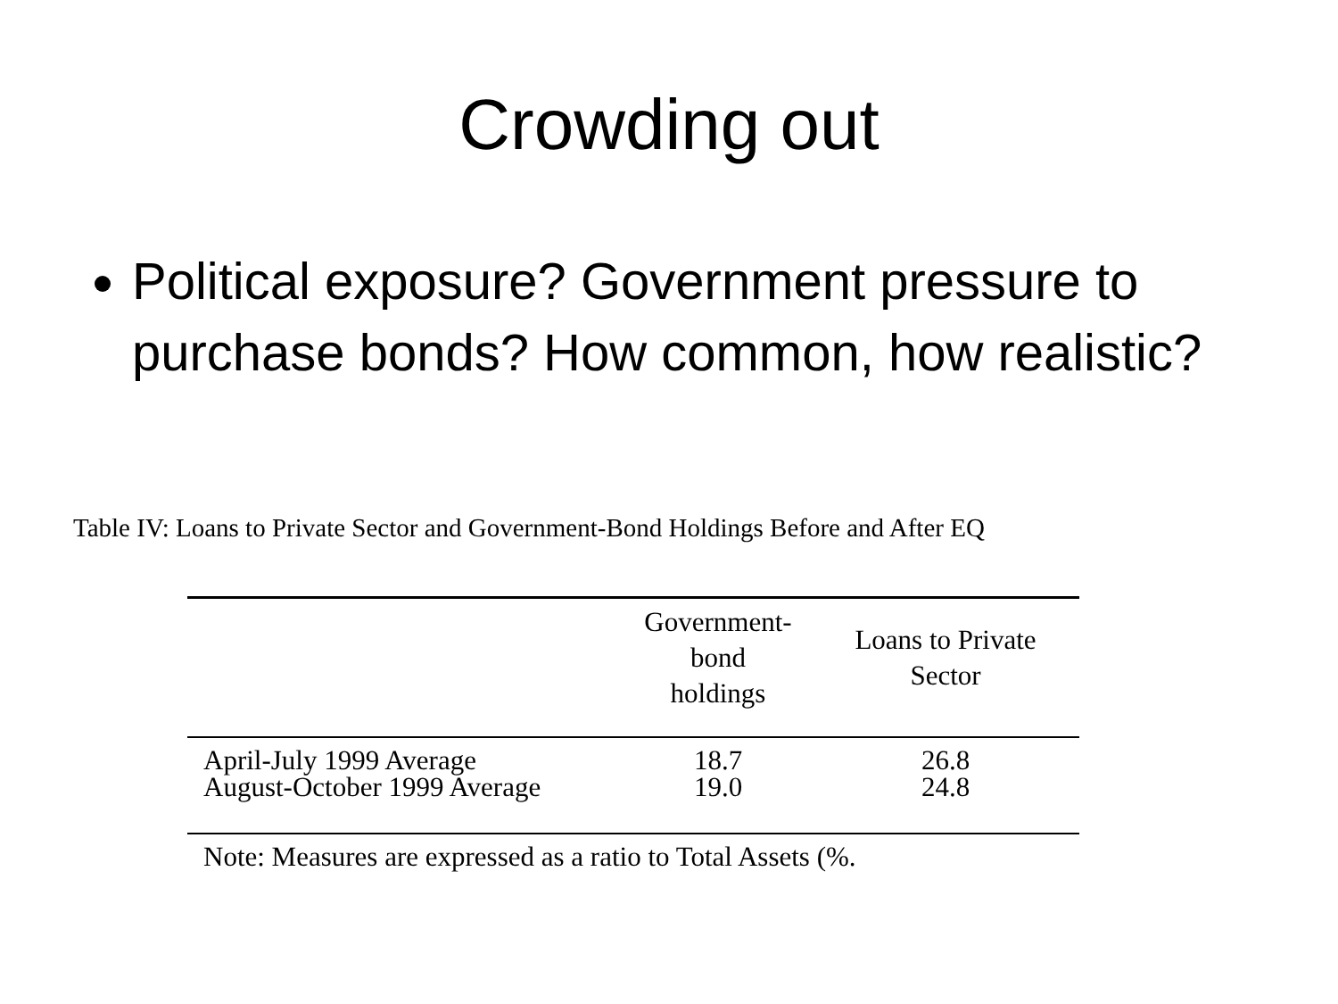Crowding out
Political exposure? Government pressure to purchase bonds? How common, how realistic?
Table IV: Loans to Private Sector and Government-Bond Holdings Before and After EQ
| | Government- bond holdings | Loans to Private Sector |
| --- | --- | --- |
| April-July 1999 Average | 18.7 | 26.8 |
| August-October 1999 Average | 19.0 | 24.8 |
| Note: Measures are expressed as a ratio to Total Assets (%. | | |